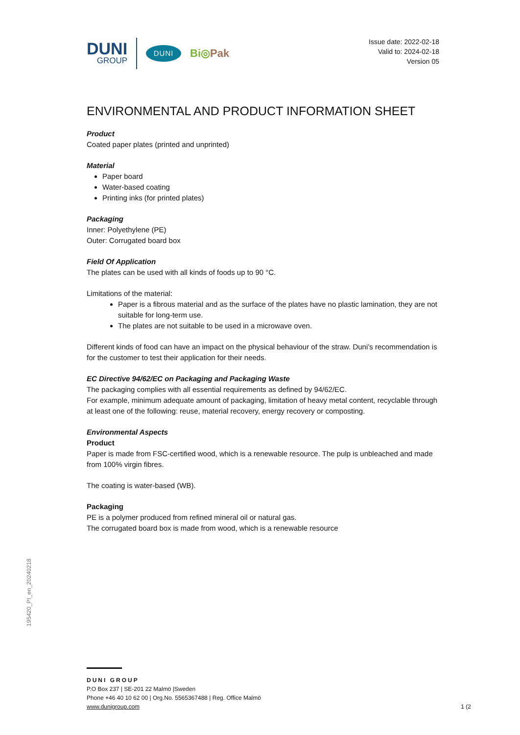DUNI
GROUP
DUNI
Bi◎Pak
Issue date: 2022-02-18
Valid to: 2024-02-18
Version 05
ENVIRONMENTAL AND PRODUCT INFORMATION SHEET
Product
Coated paper plates (printed and unprinted)
Material
Paper board
Water-based coating
Printing inks (for printed plates)
Packaging
Inner: Polyethylene (PE)
Outer: Corrugated board box
Field Of Application
The plates can be used with all kinds of foods up to 90 °C.
Limitations of the material:
Paper is a fibrous material and as the surface of the plates have no plastic lamination, they are not suitable for long-term use.
The plates are not suitable to be used in a microwave oven.
Different kinds of food can have an impact on the physical behaviour of the straw. Duni’s recommendation is for the customer to test their application for their needs.
EC Directive 94/62/EC on Packaging and Packaging Waste
The packaging complies with all essential requirements as defined by 94/62/EC.
For example, minimum adequate amount of packaging, limitation of heavy metal content, recyclable through at least one of the following: reuse, material recovery, energy recovery or composting.
Environmental Aspects
Product
Paper is made from FSC-certified wood, which is a renewable resource. The pulp is unbleached and made from 100% virgin fibres.
The coating is water-based (WB).
Packaging
PE is a polymer produced from refined mineral oil or natural gas.
The corrugated board box is made from wood, which is a renewable resource
195420_PI_en_20240218
DUNI GROUP
P.O Box 237 | SE-201 22 Malmö |Sweden
Phone +46 40 10 62 00 | Org.No. 5565367488 | Reg. Office Malmö
www.dunigroup.com 1 (2